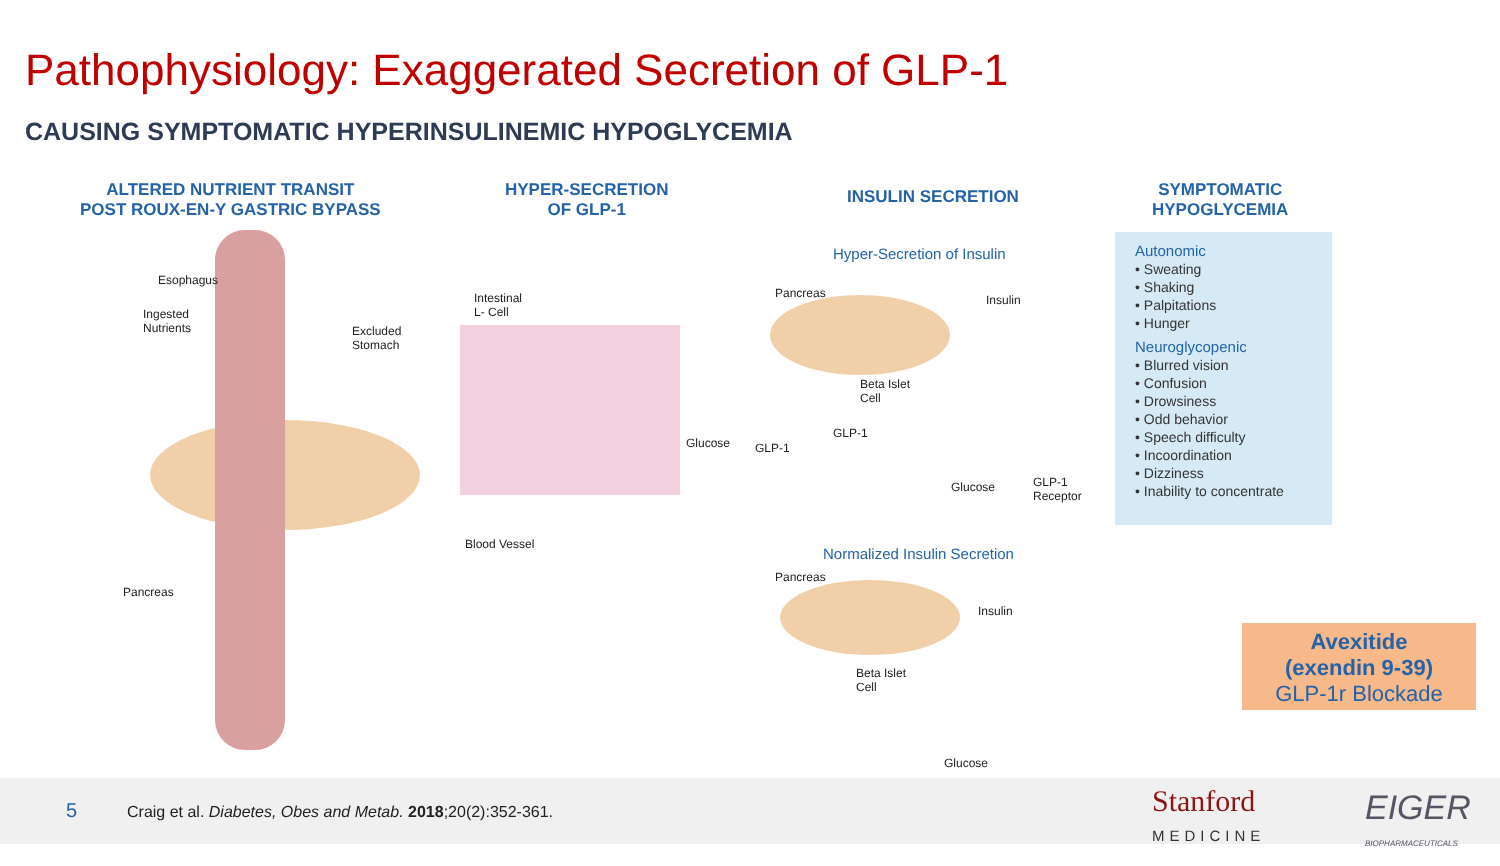Pathophysiology: Exaggerated Secretion of GLP-1
CAUSING SYMPTOMATIC HYPERINSULINEMIC HYPOGLYCEMIA
ALTERED NUTRIENT TRANSIT
POST ROUX-EN-Y GASTRIC BYPASS
HYPER-SECRETION
OF GLP-1
INSULIN SECRETION
SYMPTOMATIC
HYPOGLYCEMIA
Esophagus
Ingested
Nutrients
Excluded
Stomach
Pancreas
Intestinal
L- Cell
Glucose GLP-1
Blood Vessel
Hyper-Secretion of Insulin
Pancreas Insulin
Beta Islet
Cell
GLP-1
Glucose
GLP-1
Receptor
Normalized Insulin Secretion
Pancreas
Insulin
Beta Islet
Cell
Glucose
Autonomic
• Sweating
• Shaking
• Palpitations
• Hunger
Neuroglycopenic
• Blurred vision
• Confusion
• Drowsiness
• Odd behavior
• Speech difficulty
• Incoordination
• Dizziness
• Inability to concentrate
Avexitide
(exendin 9-39)
GLP-1r Blockade
5
Craig et al. Diabetes, Obes and Metab. 2018;20(2):352-361.
Stanford
MEDICINE
EIGER
BIOPHARMACEUTICALS